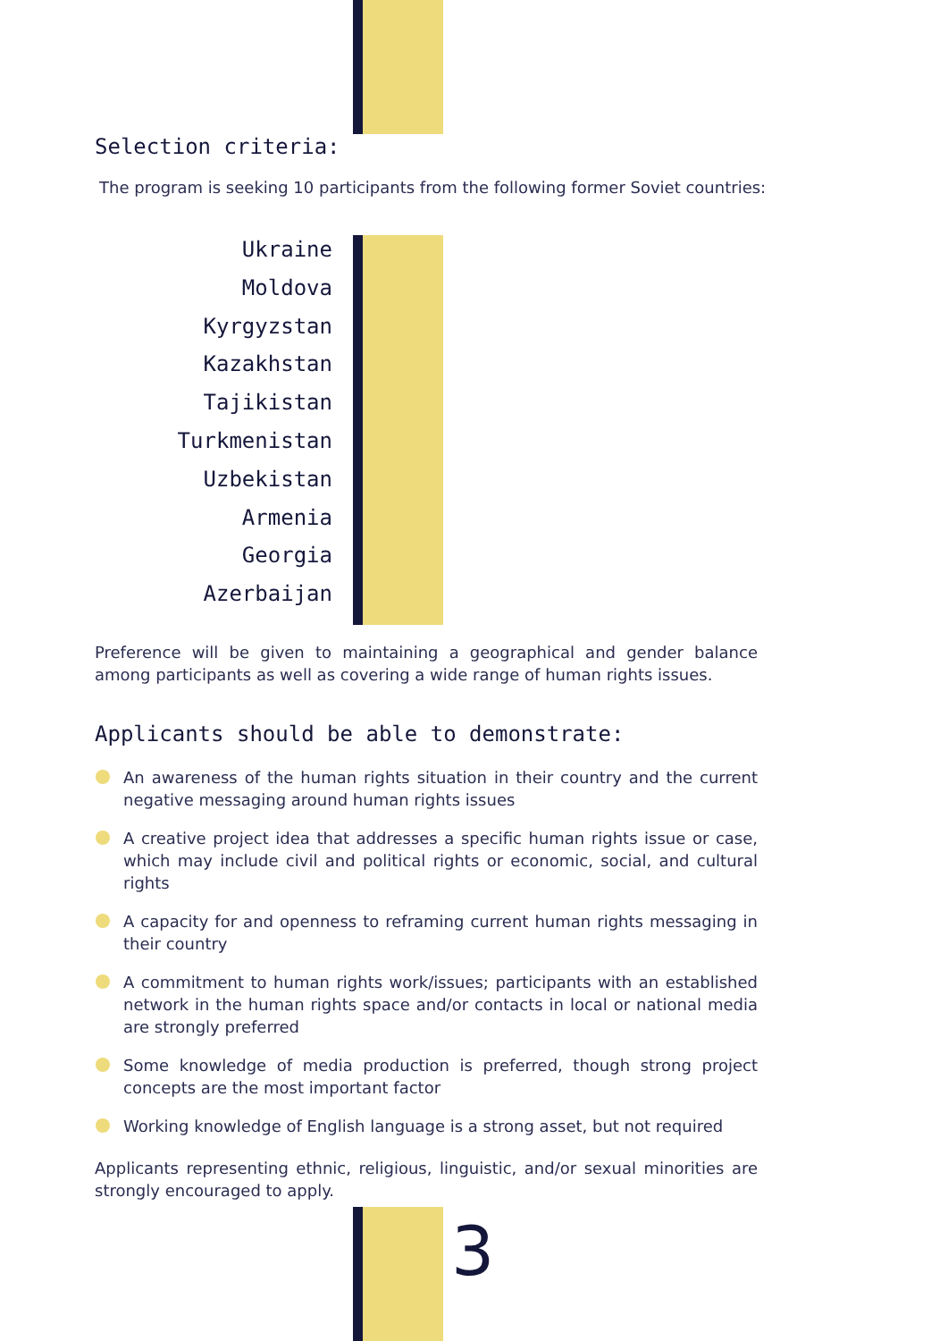Selection criteria:
The program is seeking 10 participants from the following former Soviet countries:
Ukraine
Moldova
Kyrgyzstan
Kazakhstan
Tajikistan
Turkmenistan
Uzbekistan
Armenia
Georgia
Azerbaijan
Preference will be given to maintaining a geographical and gender balance among participants as well as covering a wide range of human rights issues.
Applicants should be able to demonstrate:
An awareness of the human rights situation in their country and the current negative messaging around human rights issues
A creative project idea that addresses a specific human rights issue or case, which may include civil and political rights or economic, social, and cultural rights
A capacity for and openness to reframing current human rights messaging in their country
A commitment to human rights work/issues; participants with an established network in the human rights space and/or contacts in local or national media are strongly preferred
Some knowledge of media production is preferred, though strong project concepts are the most important factor
Working knowledge of English language is a strong asset, but not required
Applicants representing ethnic, religious, linguistic, and/or sexual minorities are strongly encouraged to apply.
3